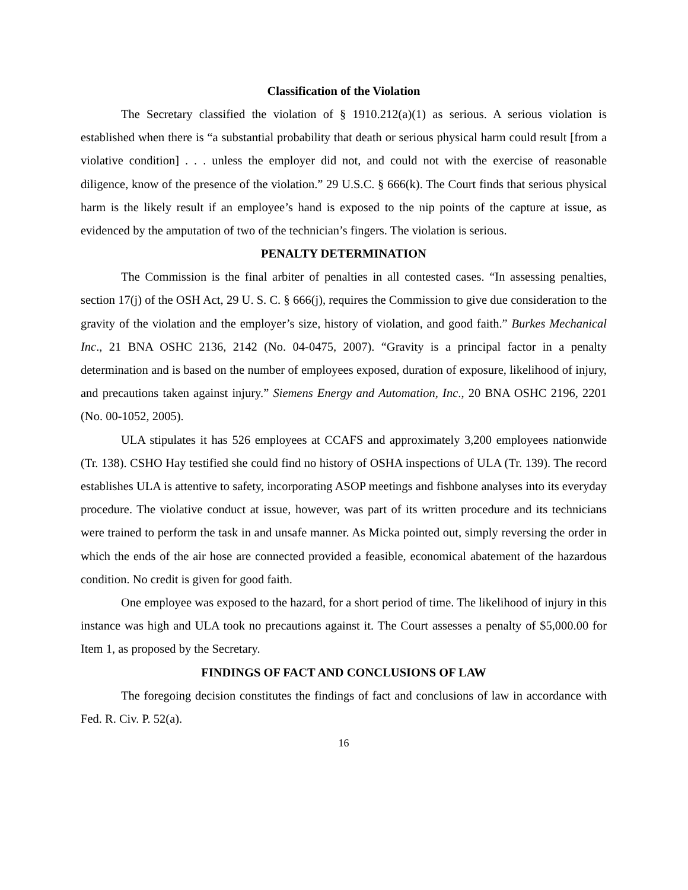Classification of the Violation
The Secretary classified the violation of § 1910.212(a)(1) as serious. A serious violation is established when there is “a substantial probability that death or serious physical harm could result [from a violative condition] . . . unless the employer did not, and could not with the exercise of reasonable diligence, know of the presence of the violation.” 29 U.S.C. § 666(k). The Court finds that serious physical harm is the likely result if an employee’s hand is exposed to the nip points of the capture at issue, as evidenced by the amputation of two of the technician’s fingers. The violation is serious.
PENALTY DETERMINATION
The Commission is the final arbiter of penalties in all contested cases. “In assessing penalties, section 17(j) of the OSH Act, 29 U. S. C. § 666(j), requires the Commission to give due consideration to the gravity of the violation and the employer’s size, history of violation, and good faith.” Burkes Mechanical Inc., 21 BNA OSHC 2136, 2142 (No. 04-0475, 2007). “Gravity is a principal factor in a penalty determination and is based on the number of employees exposed, duration of exposure, likelihood of injury, and precautions taken against injury.” Siemens Energy and Automation, Inc., 20 BNA OSHC 2196, 2201 (No. 00-1052, 2005).
ULA stipulates it has 526 employees at CCAFS and approximately 3,200 employees nationwide (Tr. 138). CSHO Hay testified she could find no history of OSHA inspections of ULA (Tr. 139). The record establishes ULA is attentive to safety, incorporating ASOP meetings and fishbone analyses into its everyday procedure. The violative conduct at issue, however, was part of its written procedure and its technicians were trained to perform the task in and unsafe manner. As Micka pointed out, simply reversing the order in which the ends of the air hose are connected provided a feasible, economical abatement of the hazardous condition. No credit is given for good faith.
One employee was exposed to the hazard, for a short period of time. The likelihood of injury in this instance was high and ULA took no precautions against it. The Court assesses a penalty of $5,000.00 for Item 1, as proposed by the Secretary.
FINDINGS OF FACT AND CONCLUSIONS OF LAW
The foregoing decision constitutes the findings of fact and conclusions of law in accordance with Fed. R. Civ. P. 52(a).
16